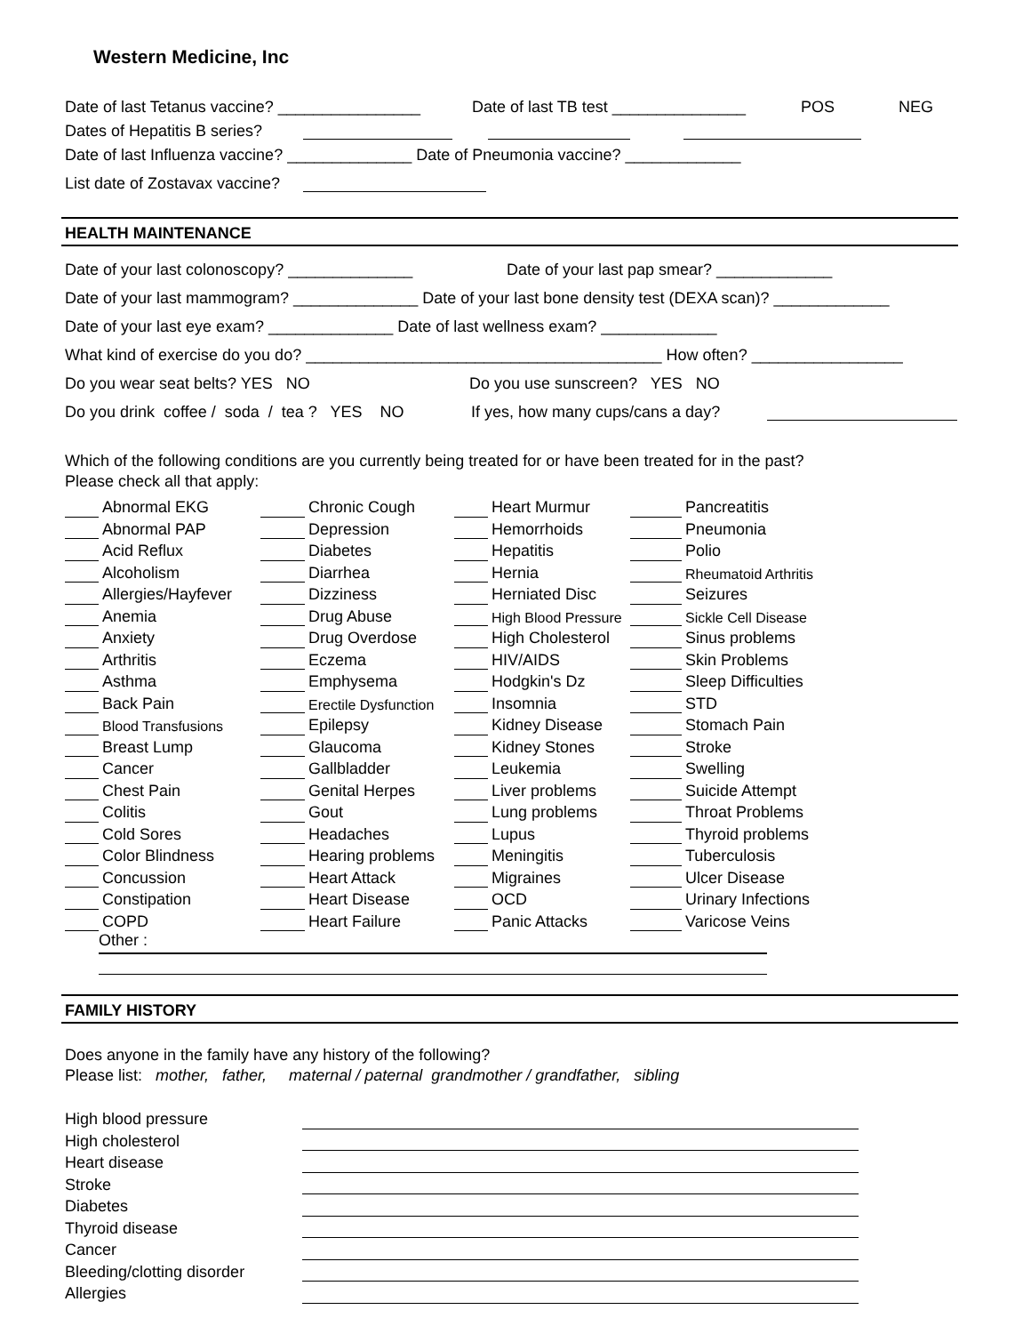Western Medicine, Inc
Date of last Tetanus vaccine? ________________ Date of last TB test _______________ POS NEG
Dates of Hepatitis B series?
Date of last Influenza vaccine? ______________ Date of Pneumonia vaccine? _____________
List date of Zostavax vaccine?
HEALTH MAINTENANCE
Date of your last colonoscopy? ______________ Date of your last pap smear? _____________
Date of your last mammogram? ______________ Date of your last bone density test (DEXA scan)? _____________
Date of your last eye exam? ______________ Date of last wellness exam? _____________
What kind of exercise do you do? ________________________________________ How often? _________________
Do you wear seat belts? YES NO Do you use sunscreen? YES NO
Do you drink coffee / soda / tea ? YES NO If yes, how many cups/cans a day?
Which of the following conditions are you currently being treated for or have been treated for in the past?
Please check all that apply:
| | Abnormal EKG | | Chronic Cough | | Heart Murmur | | Pancreatitis |
| | Abnormal PAP | | Depression | | Hemorrhoids | | Pneumonia |
| | Acid Reflux | | Diabetes | | Hepatitis | | Polio |
| | Alcoholism | | Diarrhea | | Hernia | | Rheumatoid Arthritis |
| | Allergies/Hayfever | | Dizziness | | Herniated Disc | | Seizures |
| | Anemia | | Drug Abuse | | High Blood Pressure | | Sickle Cell Disease |
| | Anxiety | | Drug Overdose | | High Cholesterol | | Sinus problems |
| | Arthritis | | Eczema | | HIV/AIDS | | Skin Problems |
| | Asthma | | Emphysema | | Hodgkin's Dz | | Sleep Difficulties |
| | Back Pain | | Erectile Dysfunction | | Insomnia | | STD |
| | Blood Transfusions | | Epilepsy | | Kidney Disease | | Stomach Pain |
| | Breast Lump | | Glaucoma | | Kidney Stones | | Stroke |
| | Cancer | | Gallbladder | | Leukemia | | Swelling |
| | Chest Pain | | Genital Herpes | | Liver problems | | Suicide Attempt |
| | Colitis | | Gout | | Lung problems | | Throat Problems |
| | Cold Sores | | Headaches | | Lupus | | Thyroid problems |
| | Color Blindness | | Hearing problems | | Meningitis | | Tuberculosis |
| | Concussion | | Heart Attack | | Migraines | | Ulcer Disease |
| | Constipation | | Heart Disease | | OCD | | Urinary Infections |
| | COPD | | Heart Failure | | Panic Attacks | | Varicose Veins |
Other :
FAMILY HISTORY
Does anyone in the family have any history of the following?
Please list: mother, father, maternal / paternal grandmother / grandfather, sibling
| High blood pressure | |
| High cholesterol | |
| Heart disease | |
| Stroke | |
| Diabetes | |
| Thyroid disease | |
| Cancer | |
| Bleeding/clotting disorder | |
| Allergies | |